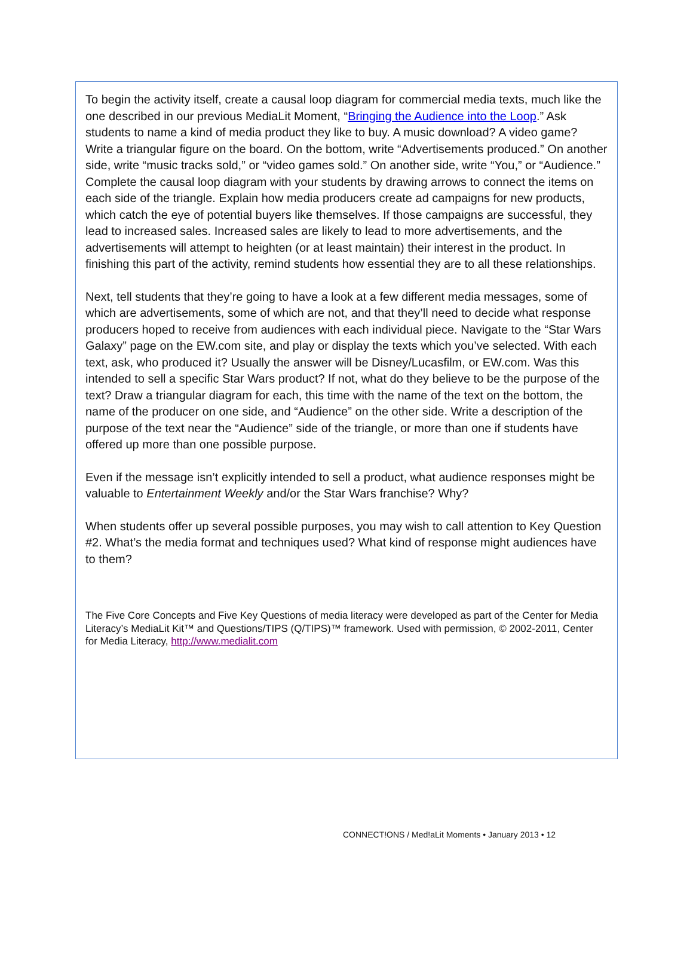To begin the activity itself, create a causal loop diagram for commercial media texts, much like the one described in our previous MediaLit Moment, “Bringing the Audience into the Loop.” Ask students to name a kind of media product they like to buy. A music download? A video game? Write a triangular figure on the board. On the bottom, write “Advertisements produced.” On another side, write “music tracks sold,” or “video games sold.” On another side, write “You,” or “Audience.” Complete the causal loop diagram with your students by drawing arrows to connect the items on each side of the triangle. Explain how media producers create ad campaigns for new products, which catch the eye of potential buyers like themselves. If those campaigns are successful, they lead to increased sales. Increased sales are likely to lead to more advertisements, and the advertisements will attempt to heighten (or at least maintain) their interest in the product. In finishing this part of the activity, remind students how essential they are to all these relationships.
Next, tell students that they’re going to have a look at a few different media messages, some of which are advertisements, some of which are not, and that they’ll need to decide what response producers hoped to receive from audiences with each individual piece. Navigate to the “Star Wars Galaxy” page on the EW.com site, and play or display the texts which you’ve selected. With each text, ask, who produced it? Usually the answer will be Disney/Lucasfilm, or EW.com. Was this intended to sell a specific Star Wars product? If not, what do they believe to be the purpose of the text? Draw a triangular diagram for each, this time with the name of the text on the bottom, the name of the producer on one side, and “Audience” on the other side. Write a description of the purpose of the text near the “Audience” side of the triangle, or more than one if students have offered up more than one possible purpose.
Even if the message isn’t explicitly intended to sell a product, what audience responses might be valuable to Entertainment Weekly and/or the Star Wars franchise? Why?
When students offer up several possible purposes, you may wish to call attention to Key Question #2. What’s the media format and techniques used? What kind of response might audiences have to them?
The Five Core Concepts and Five Key Questions of media literacy were developed as part of the Center for Media Literacy’s MediaLit Kit™ and Questions/TIPS (Q/TIPS)™ framework. Used with permission, © 2002-2011, Center for Media Literacy, http://www.medialit.com
CONNECT!ONS / Med!aLit Moments • January 2013 • 12